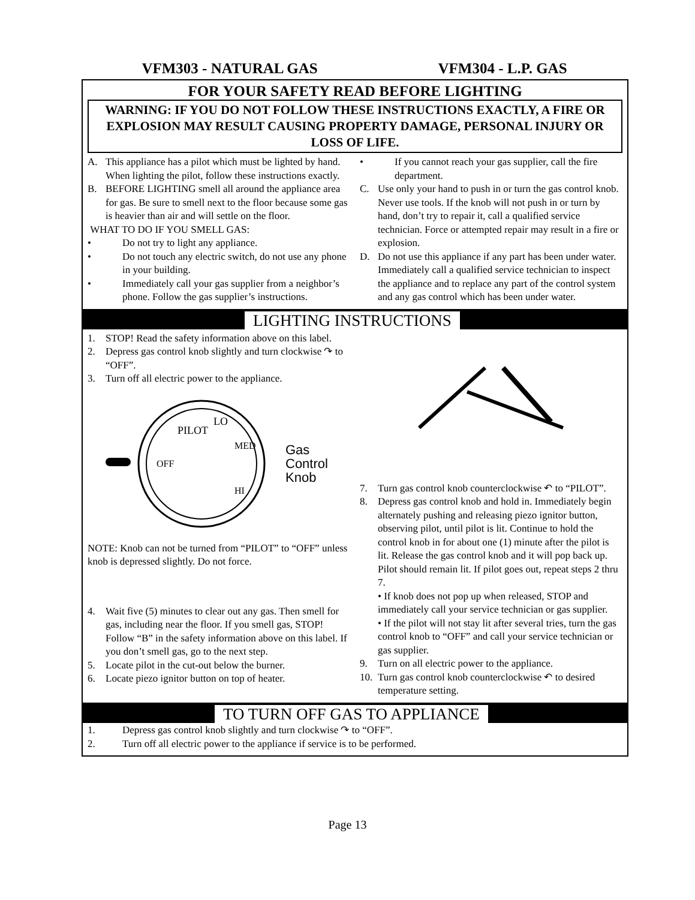VFM303 - NATURAL GAS VFM304 - L.P. GAS
FOR YOUR SAFETY READ BEFORE LIGHTING
WARNING: IF YOU DO NOT FOLLOW THESE INSTRUCTIONS EXACTLY, A FIRE OR EXPLOSION MAY RESULT CAUSING PROPERTY DAMAGE, PERSONAL INJURY OR LOSS OF LIFE.
A. This appliance has a pilot which must be lighted by hand. When lighting the pilot, follow these instructions exactly.
B. BEFORE LIGHTING smell all around the appliance area for gas. Be sure to smell next to the floor because some gas is heavier than air and will settle on the floor.
WHAT TO DO IF YOU SMELL GAS:
• Do not try to light any appliance.
• Do not touch any electric switch, do not use any phone in your building.
• Immediately call your gas supplier from a neighbor’s phone. Follow the gas supplier’s instructions.
• If you cannot reach your gas supplier, call the fire department.
C. Use only your hand to push in or turn the gas control knob. Never use tools. If the knob will not push in or turn by hand, don’t try to repair it, call a qualified service technician. Force or attempted repair may result in a fire or explosion.
D. Do not use this appliance if any part has been under water. Immediately call a qualified service technician to inspect the appliance and to replace any part of the control system and any gas control which has been under water.
LIGHTING INSTRUCTIONS
1. STOP! Read the safety information above on this label.
2. Depress gas control knob slightly and turn clockwise ↷ to “OFF”.
3. Turn off all electric power to the appliance.
PILOT
LO
MED
OFF
HI
Gas
Control
Knob
NOTE: Knob can not be turned from “PILOT” to “OFF” unless knob is depressed slightly. Do not force.
4. Wait five (5) minutes to clear out any gas. Then smell for gas, including near the floor. If you smell gas, STOP! Follow “B” in the safety information above on this label. If you don’t smell gas, go to the next step.
5. Locate pilot in the cut-out below the burner.
6. Locate piezo ignitor button on top of heater.
7. Turn gas control knob counterclockwise ↶ to “PILOT”.
8. Depress gas control knob and hold in. Immediately begin alternately pushing and releasing piezo ignitor button, observing pilot, until pilot is lit. Continue to hold the control knob in for about one (1) minute after the pilot is lit. Release the gas control knob and it will pop back up. Pilot should remain lit. If pilot goes out, repeat steps 2 thru 7.
• If knob does not pop up when released, STOP and immediately call your service technician or gas supplier.
• If the pilot will not stay lit after several tries, turn the gas control knob to “OFF” and call your service technician or gas supplier.
9. Turn on all electric power to the appliance.
10. Turn gas control knob counterclockwise ↶ to desired temperature setting.
TO TURN OFF GAS TO APPLIANCE
1. Depress gas control knob slightly and turn clockwise ↷ to “OFF”.
2. Turn off all electric power to the appliance if service is to be performed.
Page 13